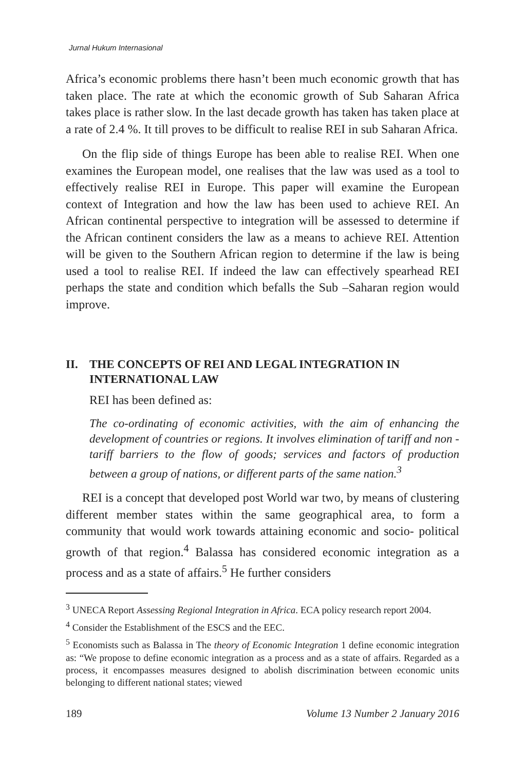Jurnal Hukum Internasional
Africa’s economic problems there hasn’t been much economic growth that has taken place. The rate at which the economic growth of Sub Saharan Africa takes place is rather slow. In the last decade growth has taken has taken place at a rate of 2.4 %. It till proves to be difficult to realise REI in sub Saharan Africa.
On the flip side of things Europe has been able to realise REI. When one examines the European model, one realises that the law was used as a tool to effectively realise REI in Europe. This paper will examine the European context of Integration and how the law has been used to achieve REI. An African continental perspective to integration will be assessed to determine if the African continent considers the law as a means to achieve REI. Attention will be given to the Southern African region to determine if the law is being used a tool to realise REI. If indeed the law can effectively spearhead REI perhaps the state and condition which befalls the Sub –Saharan region would improve.
II. THE CONCEPTS OF REI AND LEGAL INTEGRATION IN INTERNATIONAL LAW
REI has been defined as:
The co-ordinating of economic activities, with the aim of enhancing the development of countries or regions. It involves elimination of tariff and non -tariff barriers to the flow of goods; services and factors of production between a group of nations, or different parts of the same nation.<sup>3</sup>
REI is a concept that developed post World war two, by means of clustering different member states within the same geographical area, to form a community that would work towards attaining economic and socio- political growth of that region.<sup>4</sup> Balassa has considered economic integration as a process and as a state of affairs.<sup>5</sup> He further considers
<sup>3</sup> UNECA Report Assessing Regional Integration in Africa. ECA policy research report 2004.
<sup>4</sup> Consider the Establishment of the ESCS and the EEC.
<sup>5</sup> Economists such as Balassa in The theory of Economic Integration 1 define economic integration as: “We propose to define economic integration as a process and as a state of affairs. Regarded as a process, it encompasses measures designed to abolish discrimination between economic units belonging to different national states; viewed
189 Volume 13 Number 2 January 2016